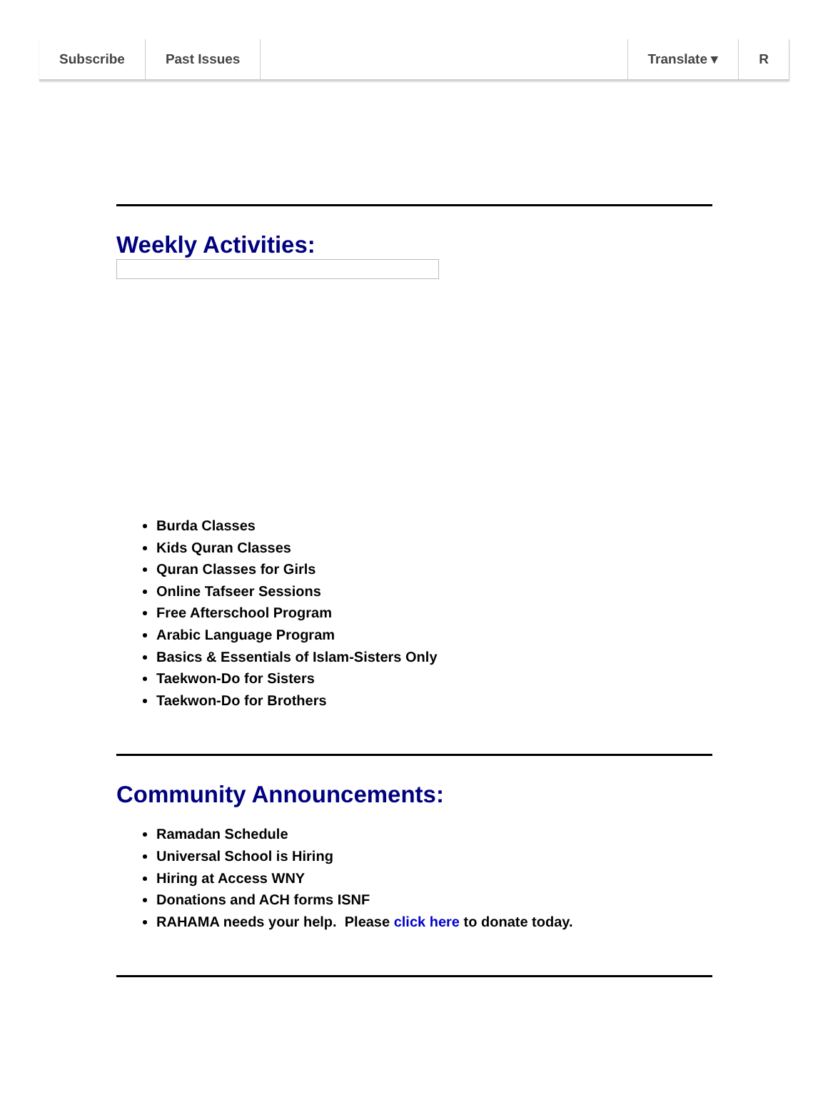Subscribe Past Issues Translate ▾ R
Weekly Activities:
Burda Classes
Kids Quran Classes
Quran Classes for Girls
Online Tafseer Sessions
Free Afterschool Program
Arabic Language Program
Basics & Essentials of Islam-Sisters Only
Taekwon-Do for Sisters
Taekwon-Do for Brothers
Community Announcements:
Ramadan Schedule
Universal School is Hiring
Hiring at Access WNY
Donations and ACH forms ISNF
RAHAMA needs your help. Please click here to donate today.